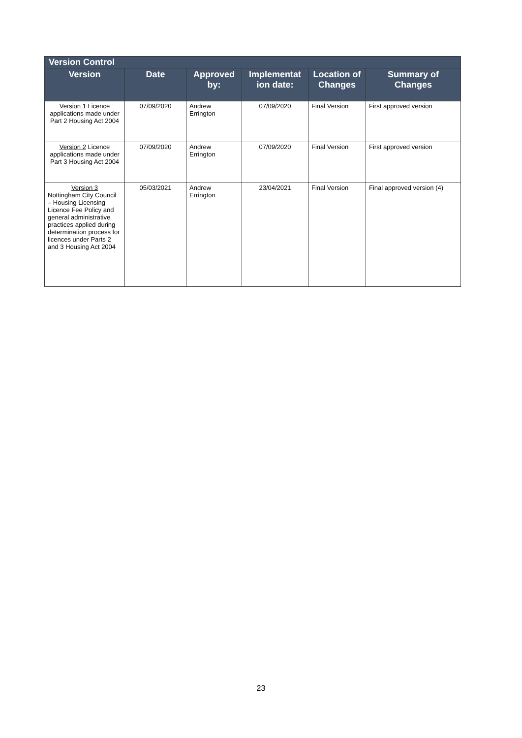| Version Control | | | | | |
| Version | Date | Approved by: | Implementat ion date: | Location of Changes | Summary of Changes |
| Version 1 Licence applications made under Part 2 Housing Act 2004 | 07/09/2020 | Andrew Errington | 07/09/2020 | Final Version | First approved version |
| Version 2 Licence applications made under Part 3 Housing Act 2004 | 07/09/2020 | Andrew Errington | 07/09/2020 | Final Version | First approved version |
| Version 3 Nottingham City Council – Housing Licensing Licence Fee Policy and general administrative practices applied during determination process for licences under Parts 2 and 3 Housing Act 2004 | 05/03/2021 | Andrew Errington | 23/04/2021 | Final Version | Final approved version (4) |
23